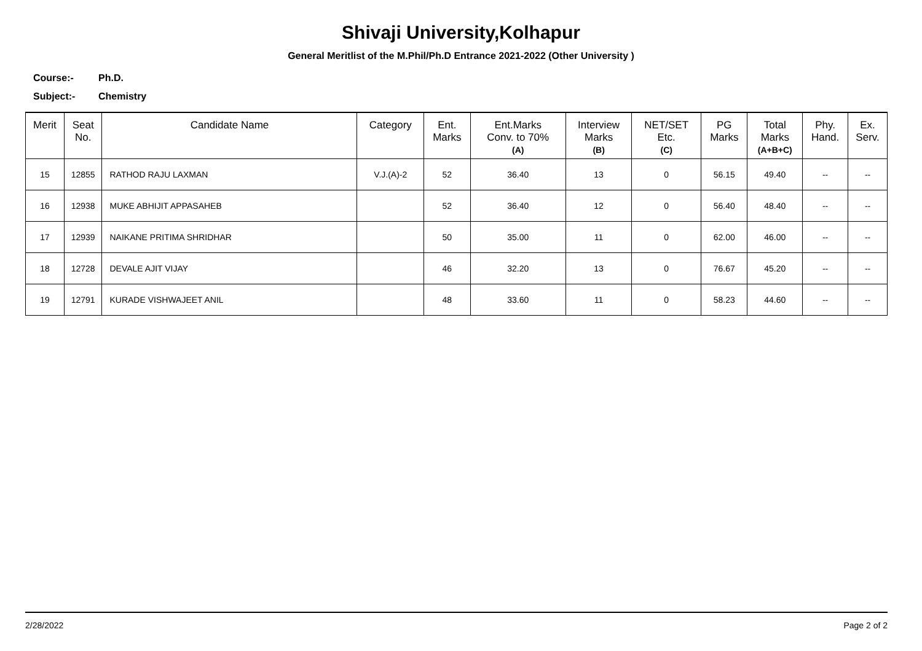Shivaji University,Kolhapur
General Meritlist of the M.Phil/Ph.D Entrance 2021-2022 (Other University )
Course:- Ph.D.
Subject:- Chemistry
| Merit | Seat No. | Candidate Name | Category | Ent. Marks | Ent.Marks Conv. to 70% (A) | Interview Marks (B) | NET/SET Etc. (C) | PG Marks | Total Marks (A+B+C) | Phy. Hand. | Ex. Serv. |
| --- | --- | --- | --- | --- | --- | --- | --- | --- | --- | --- | --- |
| 15 | 12855 | RATHOD RAJU LAXMAN | V.J.(A)-2 | 52 | 36.40 | 13 | 0 | 56.15 | 49.40 | -- | -- |
| 16 | 12938 | MUKE ABHIJIT APPASAHEB | | 52 | 36.40 | 12 | 0 | 56.40 | 48.40 | -- | -- |
| 17 | 12939 | NAIKANE PRITIMA SHRIDHAR | | 50 | 35.00 | 11 | 0 | 62.00 | 46.00 | -- | -- |
| 18 | 12728 | DEVALE AJIT VIJAY | | 46 | 32.20 | 13 | 0 | 76.67 | 45.20 | -- | -- |
| 19 | 12791 | KURADE VISHWAJEET ANIL | | 48 | 33.60 | 11 | 0 | 58.23 | 44.60 | -- | -- |
2/28/2022 Page 2 of 2